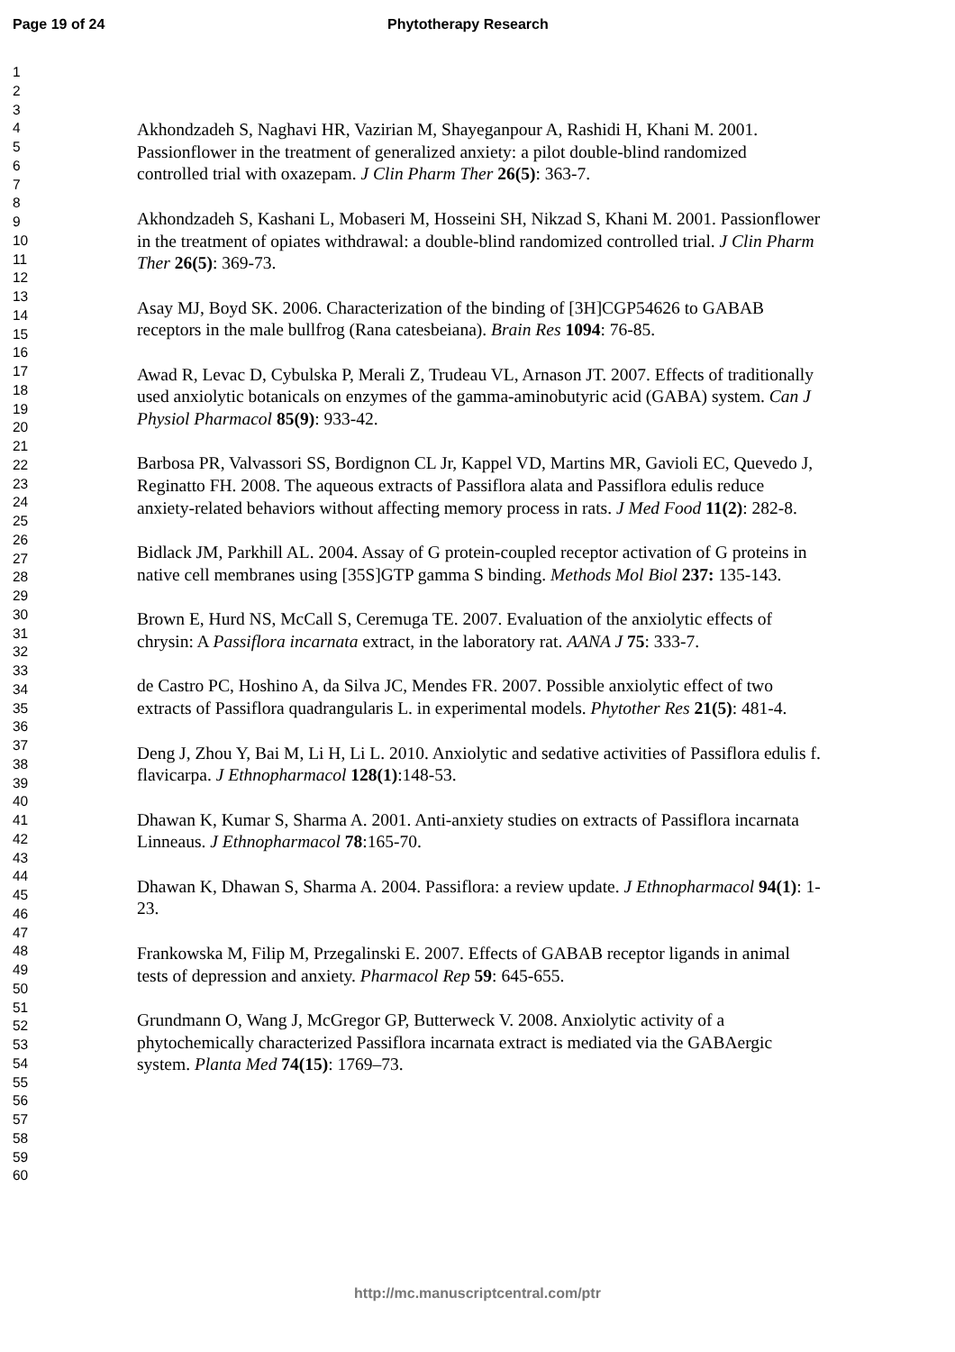Page 19 of 24 Phytotherapy Research
1
2
3
4
5
6
7
8
9
10
11
12
13
14
15
16
17
18
19
20
21
22
23
24
25
26
27
28
29
30
31
32
33
34
35
36
37
38
39
40
41
42
43
44
45
46
47
48
49
50
51
52
53
54
55
56
57
58
59
60
Akhondzadeh S, Naghavi HR, Vazirian M, Shayeganpour A, Rashidi H, Khani M. 2001. Passionflower in the treatment of generalized anxiety: a pilot double-blind randomized controlled trial with oxazepam. J Clin Pharm Ther 26(5): 363-7.
Akhondzadeh S, Kashani L, Mobaseri M, Hosseini SH, Nikzad S, Khani M. 2001. Passionflower in the treatment of opiates withdrawal: a double-blind randomized controlled trial. J Clin Pharm Ther 26(5): 369-73.
Asay MJ, Boyd SK. 2006. Characterization of the binding of [3H]CGP54626 to GABAB receptors in the male bullfrog (Rana catesbeiana). Brain Res 1094: 76-85.
Awad R, Levac D, Cybulska P, Merali Z, Trudeau VL, Arnason JT. 2007. Effects of traditionally used anxiolytic botanicals on enzymes of the gamma-aminobutyric acid (GABA) system. Can J Physiol Pharmacol 85(9): 933-42.
Barbosa PR, Valvassori SS, Bordignon CL Jr, Kappel VD, Martins MR, Gavioli EC, Quevedo J, Reginatto FH. 2008. The aqueous extracts of Passiflora alata and Passiflora edulis reduce anxiety-related behaviors without affecting memory process in rats. J Med Food 11(2): 282-8.
Bidlack JM, Parkhill AL. 2004. Assay of G protein-coupled receptor activation of G proteins in native cell membranes using [35S]GTP gamma S binding. Methods Mol Biol 237: 135-143.
Brown E, Hurd NS, McCall S, Ceremuga TE. 2007. Evaluation of the anxiolytic effects of chrysin: A Passiflora incarnata extract, in the laboratory rat. AANA J 75: 333-7.
de Castro PC, Hoshino A, da Silva JC, Mendes FR. 2007. Possible anxiolytic effect of two extracts of Passiflora quadrangularis L. in experimental models. Phytother Res 21(5): 481-4.
Deng J, Zhou Y, Bai M, Li H, Li L. 2010. Anxiolytic and sedative activities of Passiflora edulis f. flavicarpa. J Ethnopharmacol 128(1):148-53.
Dhawan K, Kumar S, Sharma A. 2001. Anti-anxiety studies on extracts of Passiflora incarnata Linneaus. J Ethnopharmacol 78:165-70.
Dhawan K, Dhawan S, Sharma A. 2004. Passiflora: a review update. J Ethnopharmacol 94(1): 1-23.
Frankowska M, Filip M, Przegalinski E. 2007. Effects of GABAB receptor ligands in animal tests of depression and anxiety. Pharmacol Rep 59: 645-655.
Grundmann O, Wang J, McGregor GP, Butterweck V. 2008. Anxiolytic activity of a phytochemically characterized Passiflora incarnata extract is mediated via the GABAergic system. Planta Med 74(15): 1769–73.
http://mc.manuscriptcentral.com/ptr